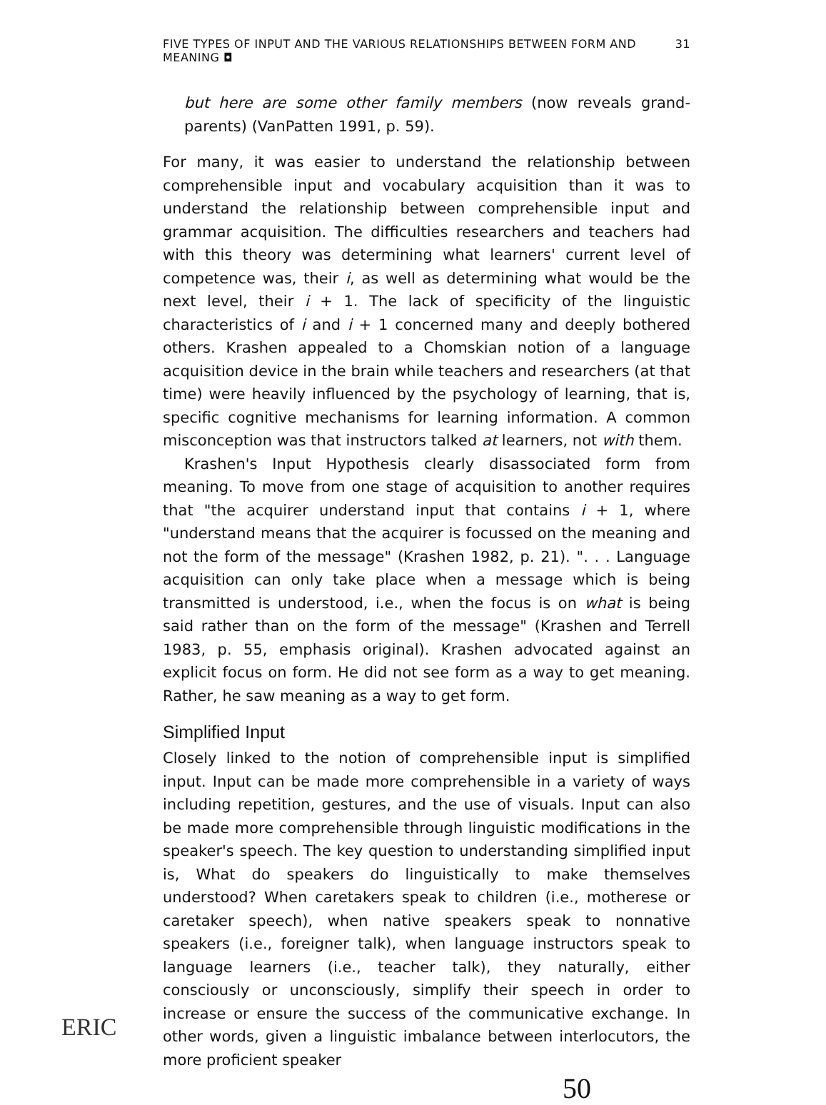FIVE TYPES OF INPUT AND THE VARIOUS RELATIONSHIPS BETWEEN FORM AND MEANING ◘ 31
but here are some other family members (now reveals grand­parents) (VanPatten 1991, p. 59).
For many, it was easier to understand the relationship between compre­hensible input and vocabulary acquisition than it was to understand the relationship between comprehensible input and grammar acquisition. The difficulties researchers and teachers had with this theory was deter­mining what learners' current level of competence was, their i, as well as determining what would be the next level, their i + 1. The lack of speci­ficity of the linguistic characteristics of i and i + 1 concerned many and deeply bothered others. Krashen appealed to a Chomskian notion of a language acquisition device in the brain while teachers and researchers (at that time) were heavily influenced by the psychology of learning, that is, specific cognitive mechanisms for learning information. A common mis­conception was that instructors talked at learners, not with them.
Krashen's Input Hypothesis clearly disassociated form from meaning. To move from one stage of acquisition to another requires that "the ac­quirer understand input that contains i + 1, where "understand means that the acquirer is focussed on the meaning and not the form of the mes­sage" (Krashen 1982, p. 21). ". . . Language acquisition can only take place when a message which is being transmitted is understood, i.e., when the focus is on what is being said rather than on the form of the message" (Krashen and Terrell 1983, p. 55, emphasis original). Krashen advocated against an explicit focus on form. He did not see form as a way to get meaning. Rather, he saw meaning as a way to get form.
Simplified Input
Closely linked to the notion of comprehensible input is simplified input. Input can be made more comprehensible in a variety of ways including repetition, gestures, and the use of visuals. Input can also be made more comprehensible through linguistic modifications in the speaker's speech. The key question to understanding simplified input is, What do speakers do linguistically to make themselves understood? When caretakers speak to children (i.e., motherese or caretaker speech), when native speakers speak to nonnative speakers (i.e., foreigner talk), when language instruc­tors speak to language learners (i.e., teacher talk), they naturally, either consciously or unconsciously, simplify their speech in order to increase or ensure the success of the communicative exchange. In other words, given a linguistic imbalance between interlocutors, the more proficient speaker
50
ERIC